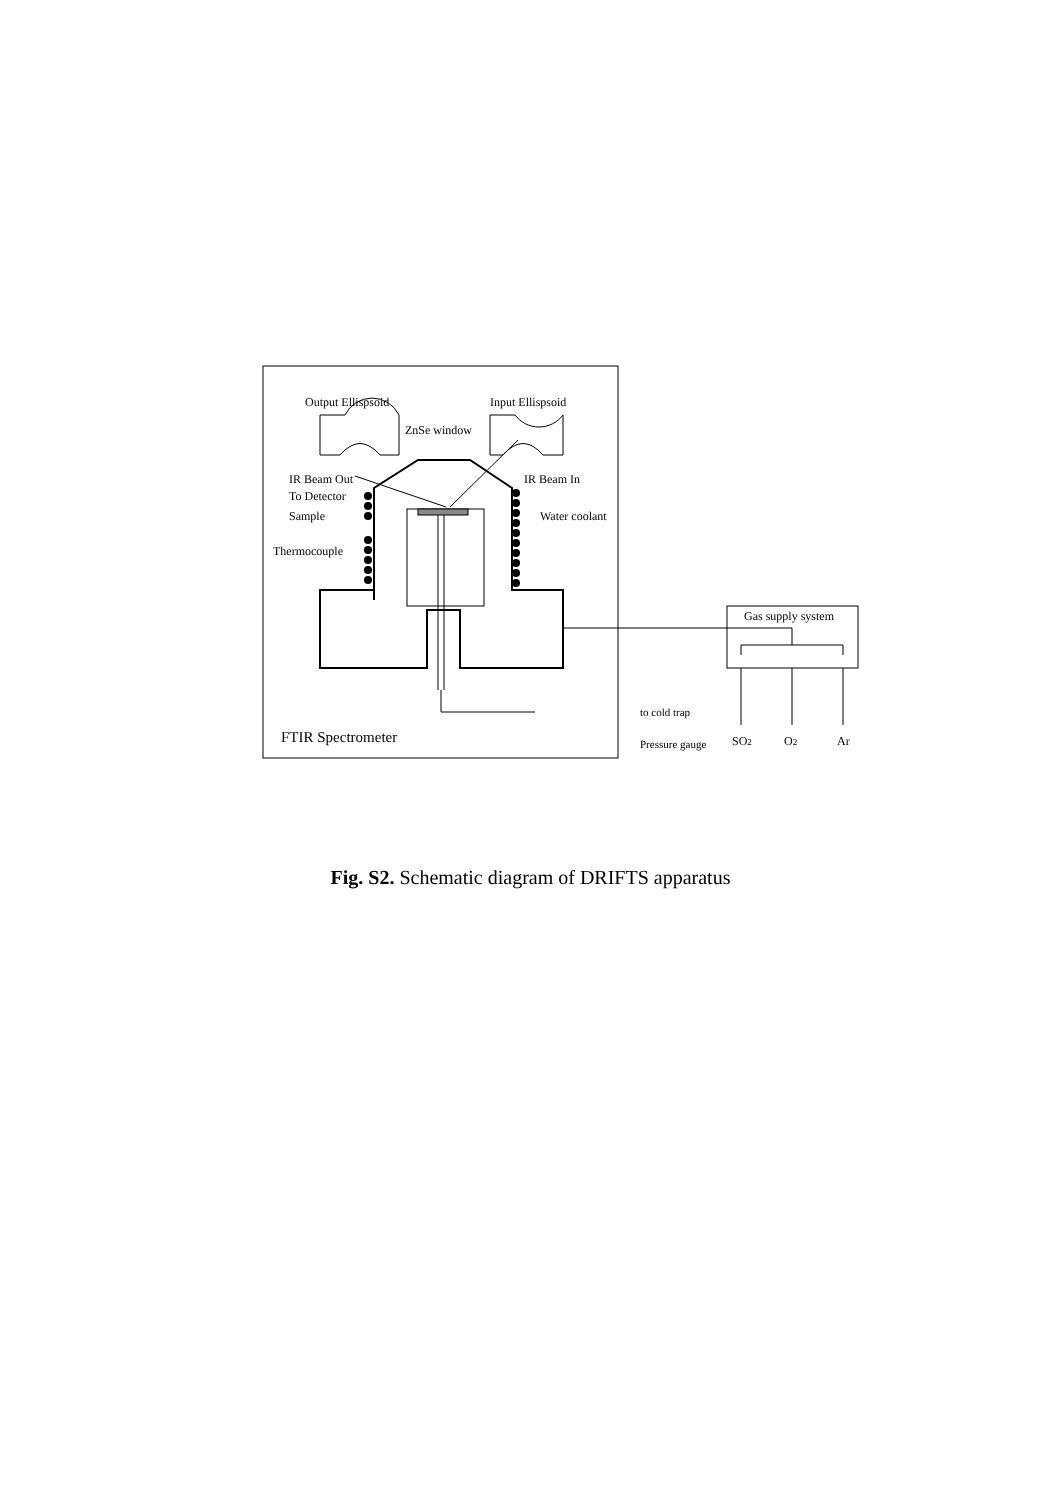Output Ellispsoid
Input Ellispsoid
ZnSe window
IR Beam Out
To Detector
Sample
Thermocouple
IR Beam In
Water coolant
Gas supply system
to cold trap
Pressure gauge
SO2
O2
Ar
FTIR Spectrometer
Fig. S2. Schematic diagram of DRIFTS apparatus